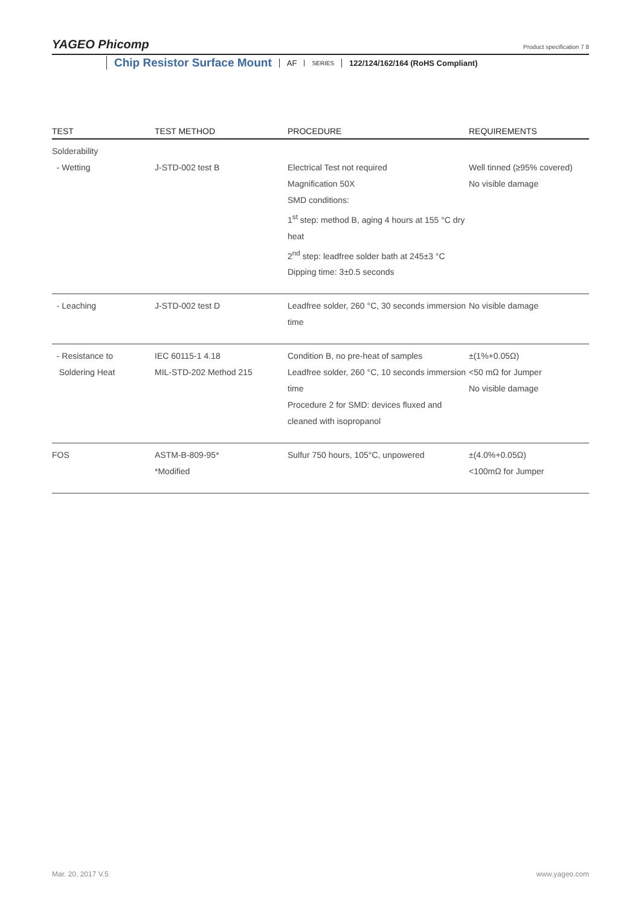YAGEO Phicomp
Product specification 7 8
Chip Resistor Surface Mount AF SERIES 122/124/162/164 (RoHS Compliant)
| TEST | TEST METHOD | PROCEDURE | REQUIREMENTS |
| --- | --- | --- | --- |
| Solderability - Wetting | J-STD-002 test B | Electrical Test not required Magnification 50X SMD conditions: 1<sup>st</sup> step: method B, aging 4 hours at 155 °C dry heat 2<sup>nd</sup> step: leadfree solder bath at 245±3 °C Dipping time: 3±0.5 seconds | Well tinned (≥95% covered) No visible damage |
| - Leaching | J-STD-002 test D | Leadfree solder, 260 °C, 30 seconds immersion time | No visible damage |
| - Resistance to Soldering Heat | IEC 60115-1 4.18 MIL-STD-202 Method 215 | Condition B, no pre-heat of samples Leadfree solder, 260 °C, 10 seconds immersion time Procedure 2 for SMD: devices fluxed and cleaned with isopropanol | ±(1%+0.05Ω) <50 mΩ for Jumper No visible damage |
| FOS | ASTM-B-809-95* *Modified | Sulfur 750 hours, 105°C, unpowered | ±(4.0%+0.05Ω) <100mΩ for Jumper |
Mar. 20, 2017 V.5 www.yageo.com